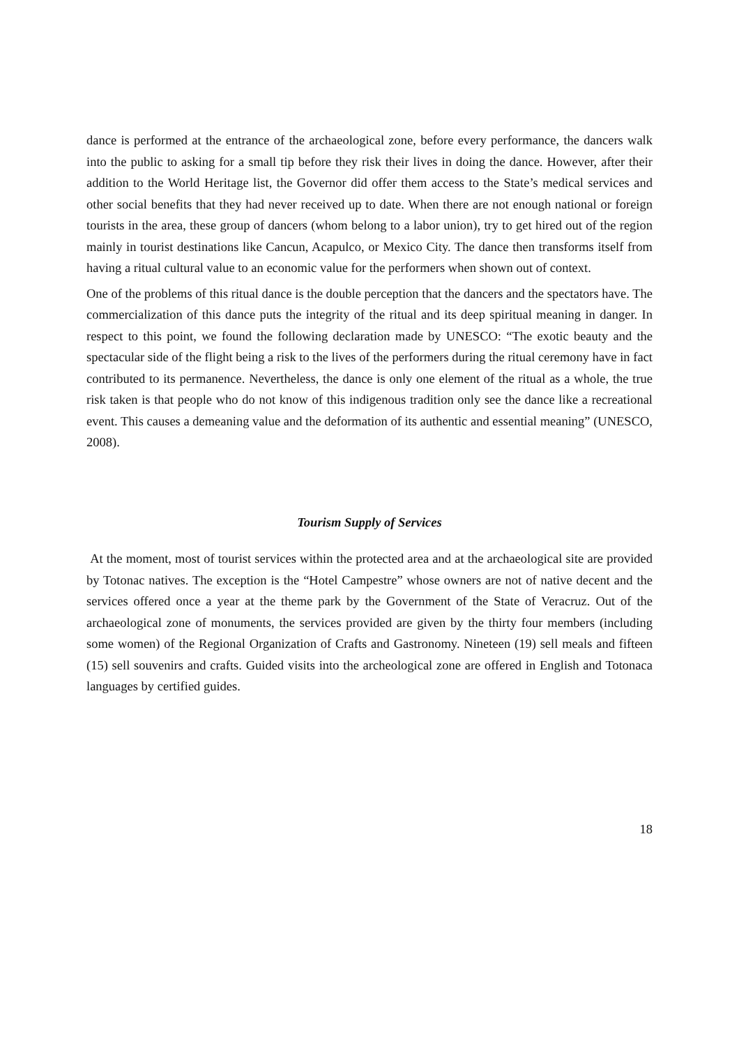dance is performed at the entrance of the archaeological zone, before every performance, the dancers walk into the public to asking for a small tip before they risk their lives in doing the dance. However, after their addition to the World Heritage list, the Governor did offer them access to the State’s medical services and other social benefits that they had never received up to date. When there are not enough national or foreign tourists in the area, these group of dancers (whom belong to a labor union), try to get hired out of the region mainly in tourist destinations like Cancun, Acapulco, or Mexico City. The dance then transforms itself from having a ritual cultural value to an economic value for the performers when shown out of context.
One of the problems of this ritual dance is the double perception that the dancers and the spectators have. The commercialization of this dance puts the integrity of the ritual and its deep spiritual meaning in danger. In respect to this point, we found the following declaration made by UNESCO: “The exotic beauty and the spectacular side of the flight being a risk to the lives of the performers during the ritual ceremony have in fact contributed to its permanence. Nevertheless, the dance is only one element of the ritual as a whole, the true risk taken is that people who do not know of this indigenous tradition only see the dance like a recreational event. This causes a demeaning value and the deformation of its authentic and essential meaning” (UNESCO, 2008).
Tourism Supply of Services
At the moment, most of tourist services within the protected area and at the archaeological site are provided by Totonac natives. The exception is the “Hotel Campestre” whose owners are not of native decent and the services offered once a year at the theme park by the Government of the State of Veracruz. Out of the archaeological zone of monuments, the services provided are given by the thirty four members (including some women) of the Regional Organization of Crafts and Gastronomy. Nineteen (19) sell meals and fifteen (15) sell souvenirs and crafts. Guided visits into the archeological zone are offered in English and Totonaca languages by certified guides.
18